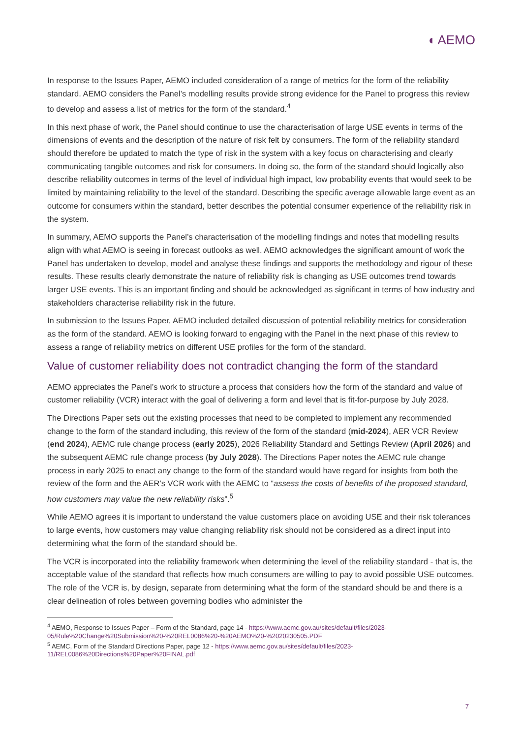◖ AEMO
In response to the Issues Paper, AEMO included consideration of a range of metrics for the form of the reliability standard. AEMO considers the Panel’s modelling results provide strong evidence for the Panel to progress this review to develop and assess a list of metrics for the form of the standard.<sup>4</sup>
In this next phase of work, the Panel should continue to use the characterisation of large USE events in terms of the dimensions of events and the description of the nature of risk felt by consumers. The form of the reliability standard should therefore be updated to match the type of risk in the system with a key focus on characterising and clearly communicating tangible outcomes and risk for consumers. In doing so, the form of the standard should logically also describe reliability outcomes in terms of the level of individual high impact, low probability events that would seek to be limited by maintaining reliability to the level of the standard. Describing the specific average allowable large event as an outcome for consumers within the standard, better describes the potential consumer experience of the reliability risk in the system.
In summary, AEMO supports the Panel’s characterisation of the modelling findings and notes that modelling results align with what AEMO is seeing in forecast outlooks as well. AEMO acknowledges the significant amount of work the Panel has undertaken to develop, model and analyse these findings and supports the methodology and rigour of these results. These results clearly demonstrate the nature of reliability risk is changing as USE outcomes trend towards larger USE events. This is an important finding and should be acknowledged as significant in terms of how industry and stakeholders characterise reliability risk in the future.
In submission to the Issues Paper, AEMO included detailed discussion of potential reliability metrics for consideration as the form of the standard. AEMO is looking forward to engaging with the Panel in the next phase of this review to assess a range of reliability metrics on different USE profiles for the form of the standard.
Value of customer reliability does not contradict changing the form of the standard
AEMO appreciates the Panel’s work to structure a process that considers how the form of the standard and value of customer reliability (VCR) interact with the goal of delivering a form and level that is fit-for-purpose by July 2028.
The Directions Paper sets out the existing processes that need to be completed to implement any recommended change to the form of the standard including, this review of the form of the standard (mid-2024), AER VCR Review (end 2024), AEMC rule change process (early 2025), 2026 Reliability Standard and Settings Review (April 2026) and the subsequent AEMC rule change process (by July 2028). The Directions Paper notes the AEMC rule change process in early 2025 to enact any change to the form of the standard would have regard for insights from both the review of the form and the AER’s VCR work with the AEMC to “assess the costs of benefits of the proposed standard, how customers may value the new reliability risks”.<sup>5</sup>
While AEMO agrees it is important to understand the value customers place on avoiding USE and their risk tolerances to large events, how customers may value changing reliability risk should not be considered as a direct input into determining what the form of the standard should be.
The VCR is incorporated into the reliability framework when determining the level of the reliability standard - that is, the acceptable value of the standard that reflects how much consumers are willing to pay to avoid possible USE outcomes. The role of the VCR is, by design, separate from determining what the form of the standard should be and there is a clear delineation of roles between governing bodies who administer the
<sup>4</sup> AEMO, Response to Issues Paper – Form of the Standard, page 14 - https://www.aemc.gov.au/sites/default/files/2023-05/Rule%20Change%20Submission%20-%20REL0086%20-%20AEMO%20-%2020230505.PDF
<sup>5</sup> AEMC, Form of the Standard Directions Paper, page 12 - https://www.aemc.gov.au/sites/default/files/2023-11/REL0086%20Directions%20Paper%20FINAL.pdf
7